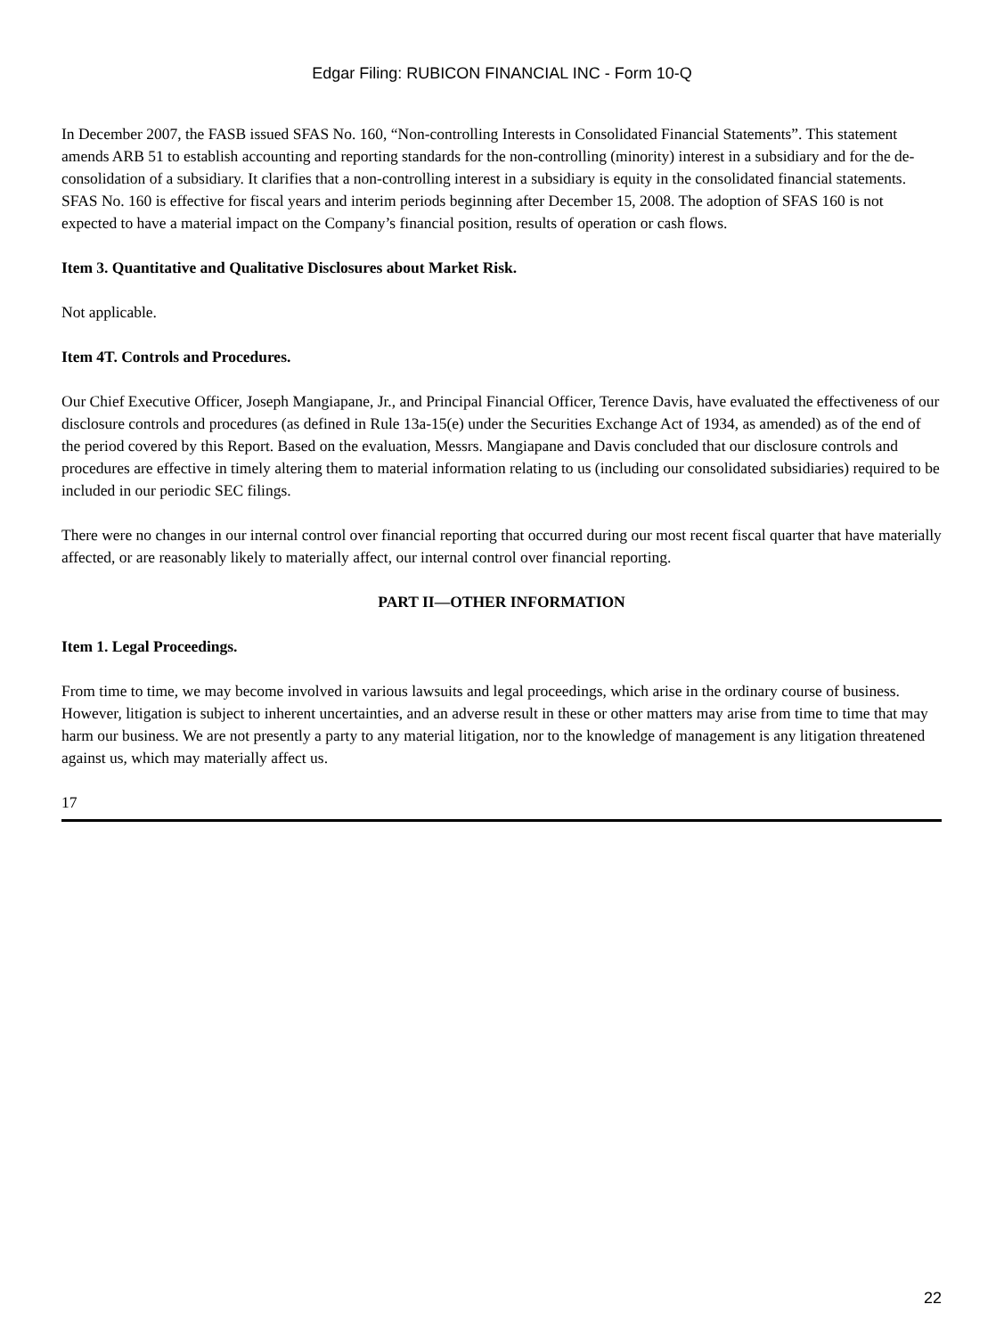Edgar Filing: RUBICON FINANCIAL INC - Form 10-Q
In December 2007, the FASB issued SFAS No. 160, “Non-controlling Interests in Consolidated Financial Statements”. This statement amends ARB 51 to establish accounting and reporting standards for the non-controlling (minority) interest in a subsidiary and for the de-consolidation of a subsidiary. It clarifies that a non-controlling interest in a subsidiary is equity in the consolidated financial statements. SFAS No. 160 is effective for fiscal years and interim periods beginning after December 15, 2008. The adoption of SFAS 160 is not expected to have a material impact on the Company’s financial position, results of operation or cash flows.
Item 3. Quantitative and Qualitative Disclosures about Market Risk.
Not applicable.
Item 4T. Controls and Procedures.
Our Chief Executive Officer, Joseph Mangiapane, Jr., and Principal Financial Officer, Terence Davis, have evaluated the effectiveness of our disclosure controls and procedures (as defined in Rule 13a-15(e) under the Securities Exchange Act of 1934, as amended) as of the end of the period covered by this Report. Based on the evaluation, Messrs. Mangiapane and Davis concluded that our disclosure controls and procedures are effective in timely altering them to material information relating to us (including our consolidated subsidiaries) required to be included in our periodic SEC filings.
There were no changes in our internal control over financial reporting that occurred during our most recent fiscal quarter that have materially affected, or are reasonably likely to materially affect, our internal control over financial reporting.
PART II—OTHER INFORMATION
Item 1. Legal Proceedings.
From time to time, we may become involved in various lawsuits and legal proceedings, which arise in the ordinary course of business. However, litigation is subject to inherent uncertainties, and an adverse result in these or other matters may arise from time to time that may harm our business. We are not presently a party to any material litigation, nor to the knowledge of management is any litigation threatened against us, which may materially affect us.
17
22